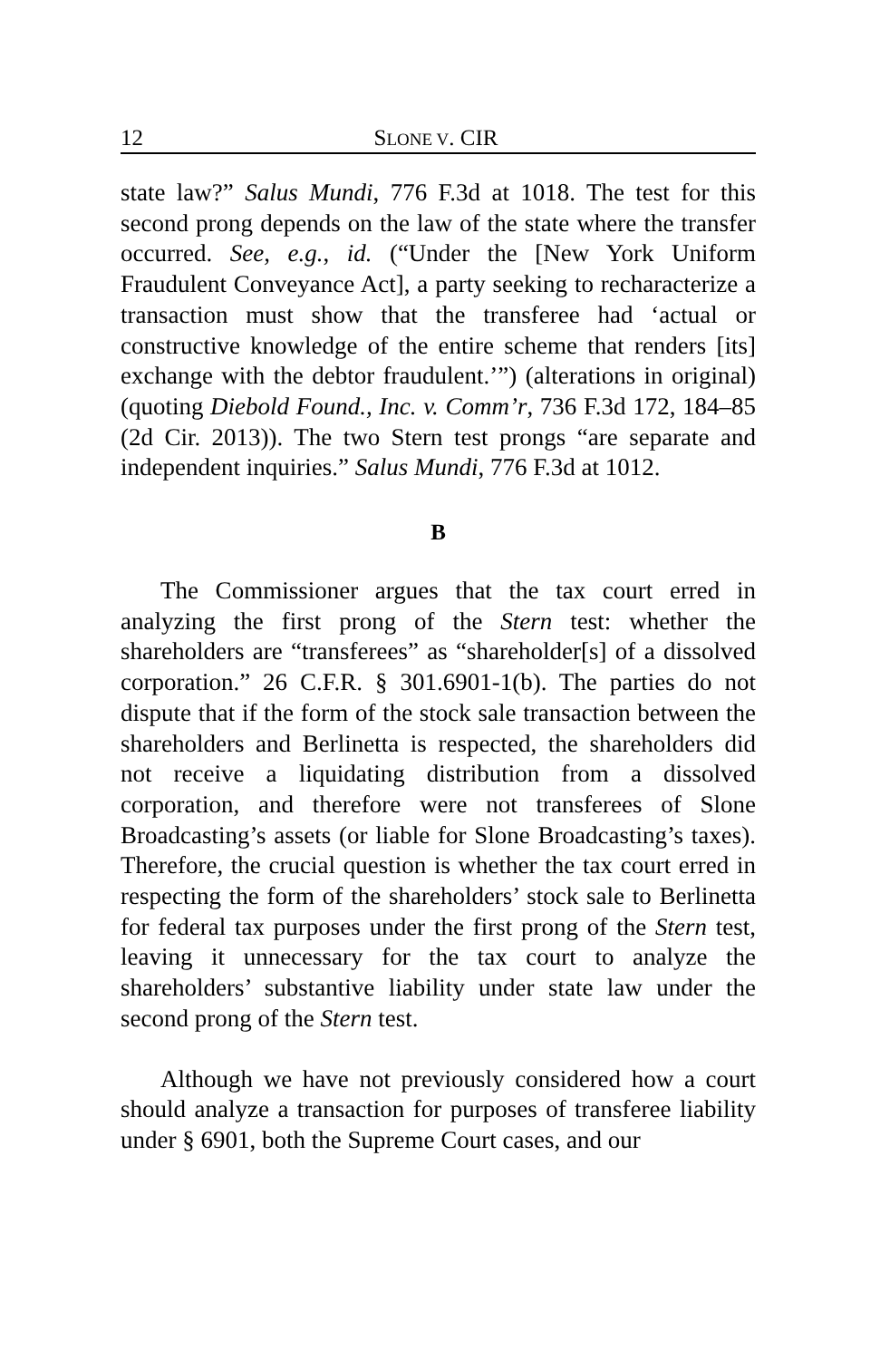12 SLONE V. CIR
state law?” Salus Mundi, 776 F.3d at 1018. The test for this second prong depends on the law of the state where the transfer occurred. See, e.g., id. (“Under the [New York Uniform Fraudulent Conveyance Act], a party seeking to recharacterize a transaction must show that the transferee had ‘actual or constructive knowledge of the entire scheme that renders [its] exchange with the debtor fraudulent.’”) (alterations in original) (quoting Diebold Found., Inc. v. Comm’r, 736 F.3d 172, 184–85 (2d Cir. 2013)). The two Stern test prongs “are separate and independent inquiries.” Salus Mundi, 776 F.3d at 1012.
B
The Commissioner argues that the tax court erred in analyzing the first prong of the Stern test: whether the shareholders are “transferees” as “shareholder[s] of a dissolved corporation.” 26 C.F.R. § 301.6901-1(b). The parties do not dispute that if the form of the stock sale transaction between the shareholders and Berlinetta is respected, the shareholders did not receive a liquidating distribution from a dissolved corporation, and therefore were not transferees of Slone Broadcasting’s assets (or liable for Slone Broadcasting’s taxes). Therefore, the crucial question is whether the tax court erred in respecting the form of the shareholders’ stock sale to Berlinetta for federal tax purposes under the first prong of the Stern test, leaving it unnecessary for the tax court to analyze the shareholders’ substantive liability under state law under the second prong of the Stern test.
Although we have not previously considered how a court should analyze a transaction for purposes of transferee liability under § 6901, both the Supreme Court cases, and our